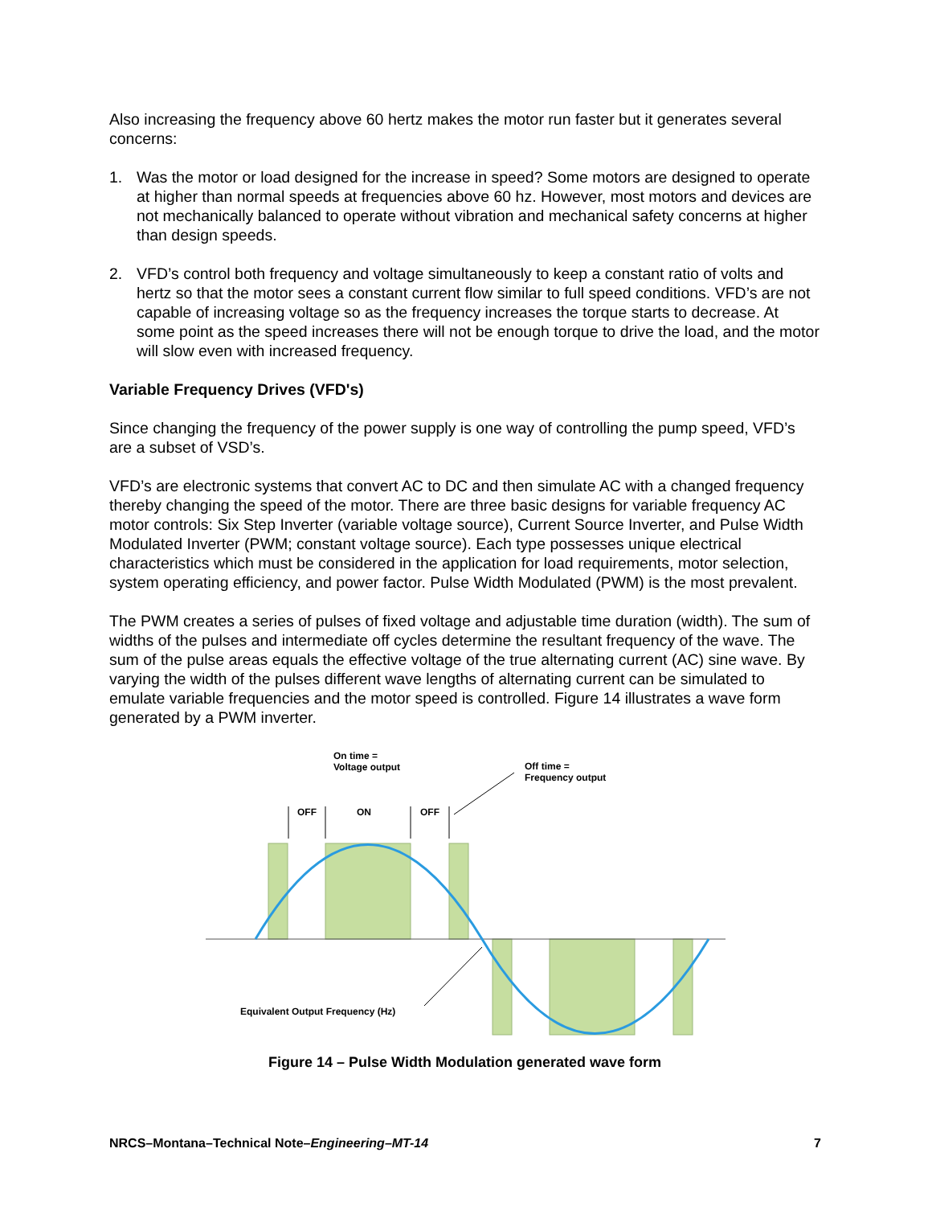Also increasing the frequency above 60 hertz makes the motor run faster but it generates several concerns:
1. Was the motor or load designed for the increase in speed? Some motors are designed to operate at higher than normal speeds at frequencies above 60 hz. However, most motors and devices are not mechanically balanced to operate without vibration and mechanical safety concerns at higher than design speeds.
2. VFD’s control both frequency and voltage simultaneously to keep a constant ratio of volts and hertz so that the motor sees a constant current flow similar to full speed conditions. VFD’s are not capable of increasing voltage so as the frequency increases the torque starts to decrease. At some point as the speed increases there will not be enough torque to drive the load, and the motor will slow even with increased frequency.
Variable Frequency Drives (VFD's)
Since changing the frequency of the power supply is one way of controlling the pump speed, VFD’s are a subset of VSD’s.
VFD’s are electronic systems that convert AC to DC and then simulate AC with a changed frequency thereby changing the speed of the motor. There are three basic designs for variable frequency AC motor controls: Six Step Inverter (variable voltage source), Current Source Inverter, and Pulse Width Modulated Inverter (PWM; constant voltage source). Each type possesses unique electrical characteristics which must be considered in the application for load requirements, motor selection, system operating efficiency, and power factor. Pulse Width Modulated (PWM) is the most prevalent.
The PWM creates a series of pulses of fixed voltage and adjustable time duration (width). The sum of widths of the pulses and intermediate off cycles determine the resultant frequency of the wave. The sum of the pulse areas equals the effective voltage of the true alternating current (AC) sine wave. By varying the width of the pulses different wave lengths of alternating current can be simulated to emulate variable frequencies and the motor speed is controlled. Figure 14 illustrates a wave form generated by a PWM inverter.
On time =
Voltage output
Off time =
Frequency output
OFF
ON
OFF
Equivalent Output Frequency (Hz)
Figure 14 – Pulse Width Modulation generated wave form
NRCS–Montana–Technical Note–Engineering–MT-14 7